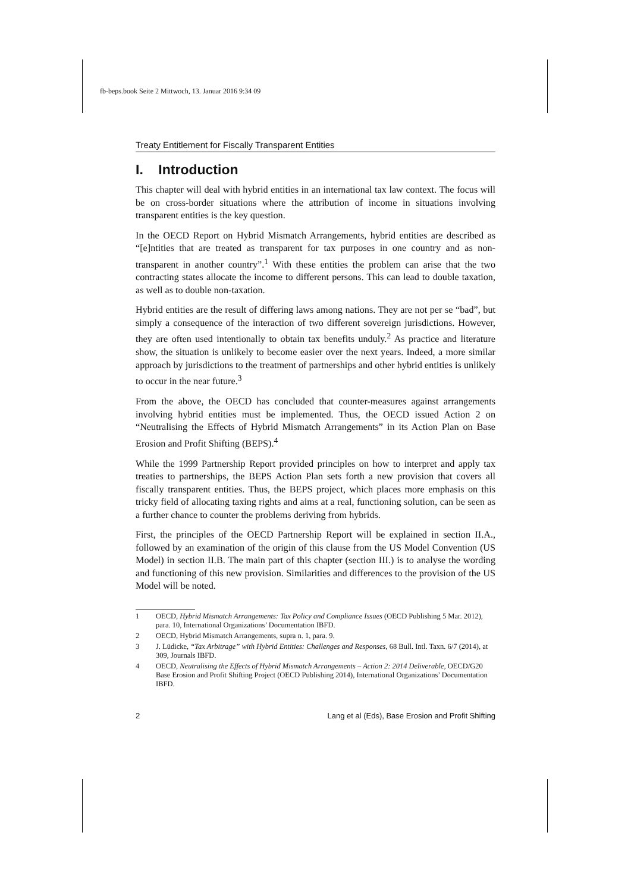fb-beps.book Seite 2 Mittwoch, 13. Januar 2016 9:34 09
Treaty Entitlement for Fiscally Transparent Entities
I. Introduction
This chapter will deal with hybrid entities in an international tax law context. The focus will be on cross-border situations where the attribution of income in situations involving transparent entities is the key question.
In the OECD Report on Hybrid Mismatch Arrangements, hybrid entities are described as “[e]ntities that are treated as transparent for tax purposes in one country and as non-transparent in another country”.<sup>1</sup> With these entities the problem can arise that the two contracting states allocate the income to different persons. This can lead to double taxation, as well as to double non-taxation.
Hybrid entities are the result of differing laws among nations. They are not per se “bad”, but simply a consequence of the interaction of two different sovereign jurisdictions. However, they are often used intentionally to obtain tax benefits unduly.<sup>2</sup> As practice and literature show, the situation is unlikely to become easier over the next years. Indeed, a more similar approach by jurisdictions to the treatment of partnerships and other hybrid entities is unlikely to occur in the near future.<sup>3</sup>
From the above, the OECD has concluded that counter-measures against arrangements involving hybrid entities must be implemented. Thus, the OECD issued Action 2 on “Neutralising the Effects of Hybrid Mismatch Arrangements” in its Action Plan on Base Erosion and Profit Shifting (BEPS).<sup>4</sup>
While the 1999 Partnership Report provided principles on how to interpret and apply tax treaties to partnerships, the BEPS Action Plan sets forth a new provision that covers all fiscally transparent entities. Thus, the BEPS project, which places more emphasis on this tricky field of allocating taxing rights and aims at a real, functioning solution, can be seen as a further chance to counter the problems deriving from hybrids.
First, the principles of the OECD Partnership Report will be explained in section II.A., followed by an examination of the origin of this clause from the US Model Convention (US Model) in section II.B. The main part of this chapter (section III.) is to analyse the wording and functioning of this new provision. Similarities and differences to the provision of the US Model will be noted.
1 OECD, Hybrid Mismatch Arrangements: Tax Policy and Compliance Issues (OECD Publishing 5 Mar. 2012), para. 10, International Organizations’ Documentation IBFD.
2 OECD, Hybrid Mismatch Arrangements, supra n. 1, para. 9.
3 J. Lüdicke, “Tax Arbitrage” with Hybrid Entities: Challenges and Responses, 68 Bull. Intl. Taxn. 6/7 (2014), at 309, Journals IBFD.
4 OECD, Neutralising the Effects of Hybrid Mismatch Arrangements – Action 2: 2014 Deliverable, OECD/G20 Base Erosion and Profit Shifting Project (OECD Publishing 2014), International Organizations’ Documentation IBFD.
2 Lang et al (Eds), Base Erosion and Profit Shifting